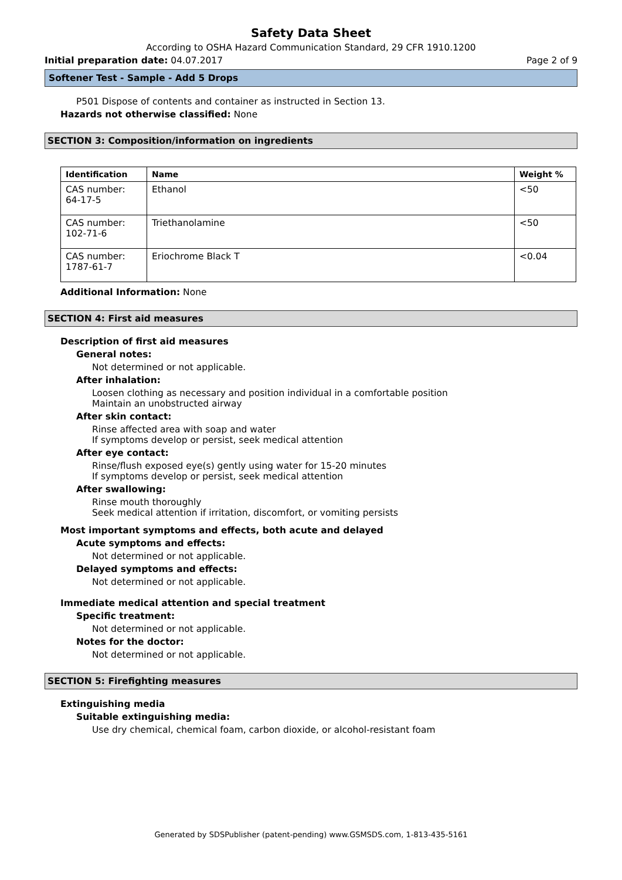Safety Data Sheet
According to OSHA Hazard Communication Standard, 29 CFR 1910.1200
Initial preparation date: 04.07.2017 Page 2 of 9
Softener Test - Sample - Add 5 Drops
P501 Dispose of contents and container as instructed in Section 13.
Hazards not otherwise classified: None
SECTION 3: Composition/information on ingredients
| Identification | Name | Weight % |
| --- | --- | --- |
| CAS number: 64-17-5 | Ethanol | <50 |
| CAS number: 102-71-6 | Triethanolamine | <50 |
| CAS number: 1787-61-7 | Eriochrome Black T | <0.04 |
Additional Information: None
SECTION 4: First aid measures
Description of first aid measures
General notes:
Not determined or not applicable.
After inhalation:
Loosen clothing as necessary and position individual in a comfortable position
Maintain an unobstructed airway
After skin contact:
Rinse affected area with soap and water
If symptoms develop or persist, seek medical attention
After eye contact:
Rinse/flush exposed eye(s) gently using water for 15-20 minutes
If symptoms develop or persist, seek medical attention
After swallowing:
Rinse mouth thoroughly
Seek medical attention if irritation, discomfort, or vomiting persists
Most important symptoms and effects, both acute and delayed
Acute symptoms and effects:
Not determined or not applicable.
Delayed symptoms and effects:
Not determined or not applicable.
Immediate medical attention and special treatment
Specific treatment:
Not determined or not applicable.
Notes for the doctor:
Not determined or not applicable.
SECTION 5: Firefighting measures
Extinguishing media
Suitable extinguishing media:
Use dry chemical, chemical foam, carbon dioxide, or alcohol-resistant foam
Generated by SDSPublisher (patent-pending) www.GSMSDS.com, 1-813-435-5161